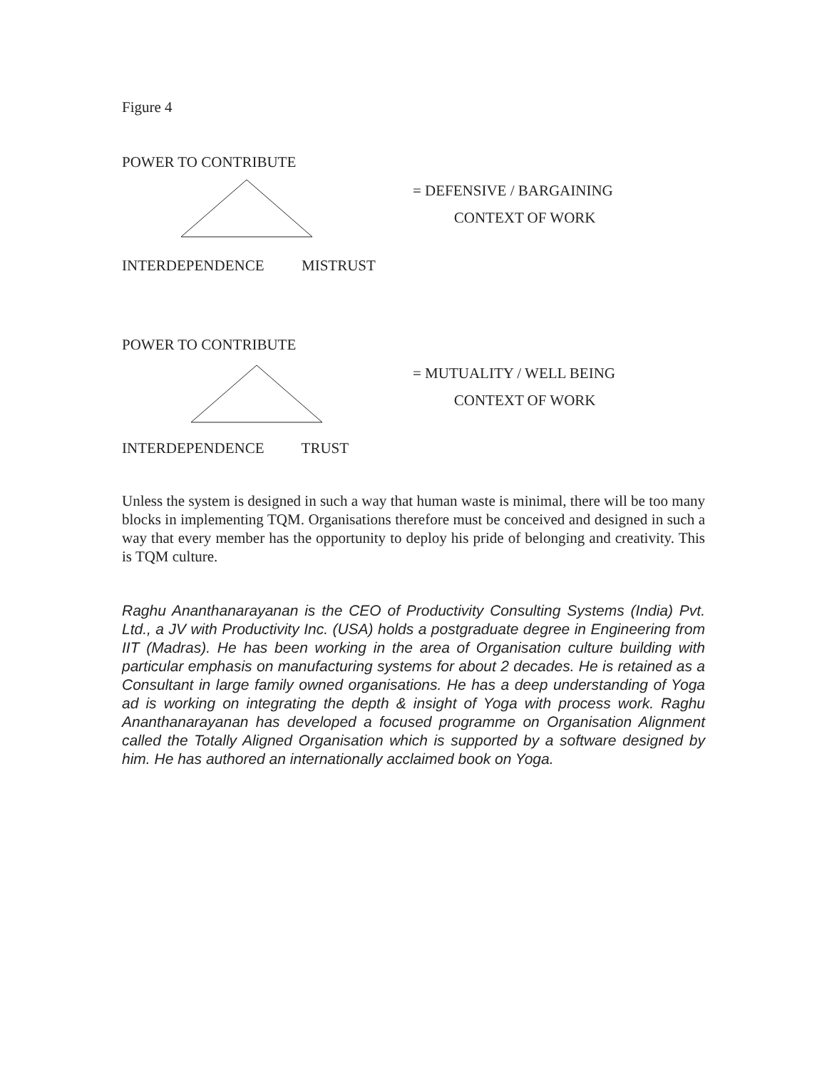Figure 4
POWER TO CONTRIBUTE
= DEFENSIVE / BARGAINING
CONTEXT OF WORK
INTERDEPENDENCE MISTRUST
POWER TO CONTRIBUTE
= MUTUALITY / WELL BEING
CONTEXT OF WORK
INTERDEPENDENCE TRUST
Unless the system is designed in such a way that human waste is minimal, there will be too many blocks in implementing TQM. Organisations therefore must be conceived and designed in such a way that every member has the opportunity to deploy his pride of belonging and creativity. This is TQM culture.
Raghu Ananthanarayanan is the CEO of Productivity Consulting Systems (India) Pvt. Ltd., a JV with Productivity Inc. (USA) holds a postgraduate degree in Engineering from IIT (Madras). He has been working in the area of Organisation culture building with particular emphasis on manufacturing systems for about 2 decades. He is retained as a Consultant in large family owned organisations. He has a deep understanding of Yoga ad is working on integrating the depth & insight of Yoga with process work. Raghu Ananthanarayanan has developed a focused programme on Organisation Alignment called the Totally Aligned Organisation which is supported by a software designed by him. He has authored an internationally acclaimed book on Yoga.